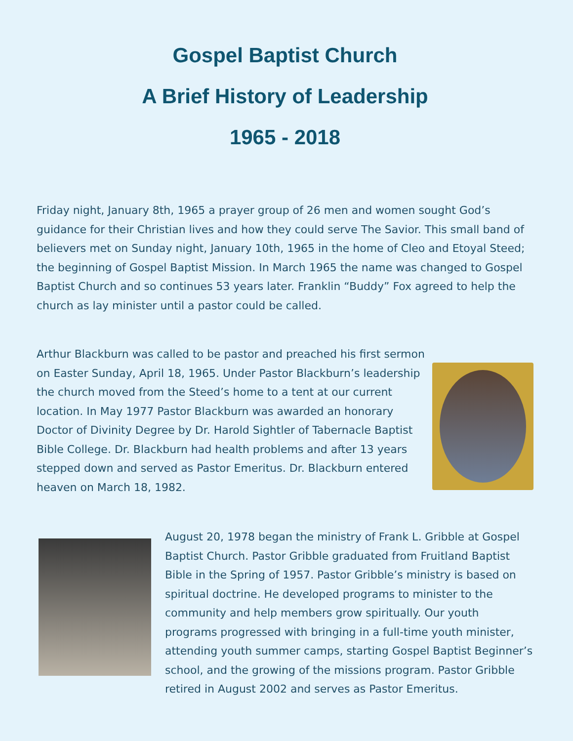Gospel Baptist Church
A Brief History of Leadership
1965 - 2018
Friday night, January 8th, 1965 a prayer group of 26 men and women sought God’s guidance for their Christian lives and how they could serve The Savior. This small band of believers met on Sunday night, January 10th, 1965 in the home of Cleo and Etoyal Steed; the beginning of Gospel Baptist Mission. In March 1965 the name was changed to Gospel Baptist Church and so continues 53 years later. Franklin “Buddy” Fox agreed to help the church as lay minister until a pastor could be called.
Arthur Blackburn was called to be pastor and preached his first sermon on Easter Sunday, April 18, 1965. Under Pastor Blackburn’s leadership the church moved from the Steed’s home to a tent at our current location. In May 1977 Pastor Blackburn was awarded an honorary Doctor of Divinity Degree by Dr. Harold Sightler of Tabernacle Baptist Bible College. Dr. Blackburn had health problems and after 13 years stepped down and served as Pastor Emeritus. Dr. Blackburn entered heaven on March 18, 1982.
August 20, 1978 began the ministry of Frank L. Gribble at Gospel Baptist Church. Pastor Gribble graduated from Fruitland Baptist Bible in the Spring of 1957. Pastor Gribble’s ministry is based on spiritual doctrine. He developed programs to minister to the community and help members grow spiritually. Our youth programs progressed with bringing in a full-time youth minister, attending youth summer camps, starting Gospel Baptist Beginner’s school, and the growing of the missions program. Pastor Gribble retired in August 2002 and serves as Pastor Emeritus.